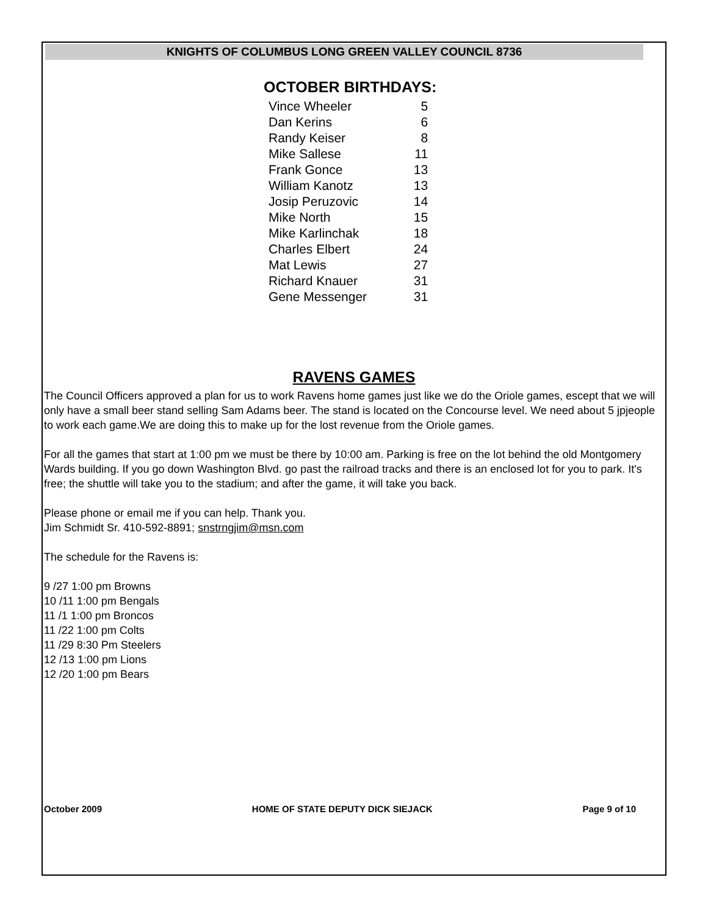KNIGHTS OF COLUMBUS LONG GREEN VALLEY COUNCIL 8736
OCTOBER BIRTHDAYS:
| Vince Wheeler | 5 |
| Dan Kerins | 6 |
| Randy Keiser | 8 |
| Mike Sallese | 11 |
| Frank Gonce | 13 |
| William Kanotz | 13 |
| Josip Peruzovic | 14 |
| Mike North | 15 |
| Mike Karlinchak | 18 |
| Charles Elbert | 24 |
| Mat Lewis | 27 |
| Richard Knauer | 31 |
| Gene Messenger | 31 |
RAVENS GAMES
The Council Officers approved a plan for us to work Ravens home games just like we do the Oriole games, escept that we will only have a small beer stand selling Sam Adams beer. The stand is located on the Concourse level. We need about 5 jpjeople to work each game.We are doing this to make up for the lost revenue from the Oriole games.
For all the games that start at 1:00 pm we must be there by 10:00 am. Parking is free on the lot behind the old Montgomery Wards building. If you go down Washington Blvd. go past the railroad tracks and there is an enclosed lot for you to park. It's free; the shuttle will take you to the stadium; and after the game, it will take you back.
Please phone or email me if you can help. Thank you.
Jim Schmidt Sr. 410-592-8891; snstrngjim@msn.com
The schedule for the Ravens is:
9 /27 1:00 pm Browns
10 /11 1:00 pm Bengals
11 /1 1:00 pm Broncos
11 /22 1:00 pm Colts
11 /29 8:30 Pm Steelers
12 /13 1:00 pm Lions
12 /20 1:00 pm Bears
October 2009 HOME OF STATE DEPUTY DICK SIEJACK Page 9 of 10